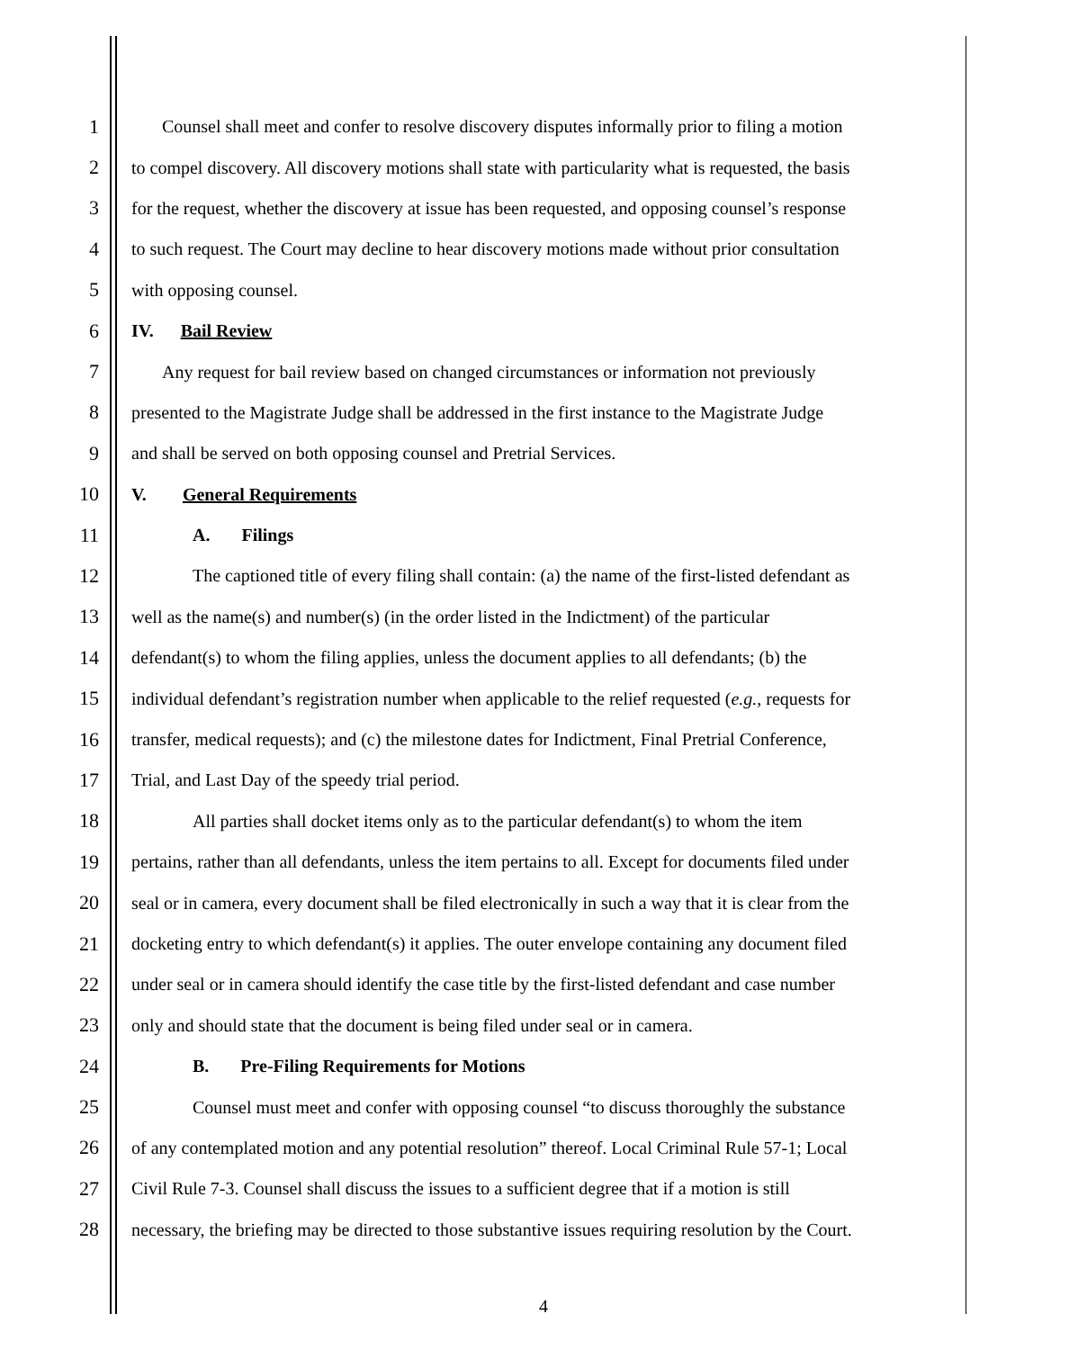1 Counsel shall meet and confer to resolve discovery disputes informally prior to filing a motion
2 to compel discovery. All discovery motions shall state with particularity what is requested, the basis
3 for the request, whether the discovery at issue has been requested, and opposing counsel’s response
4 to such request. The Court may decline to hear discovery motions made without prior consultation
5 with opposing counsel.
6 IV. Bail Review
7 Any request for bail review based on changed circumstances or information not previously
8 presented to the Magistrate Judge shall be addressed in the first instance to the Magistrate Judge
9 and shall be served on both opposing counsel and Pretrial Services.
10 V. General Requirements
11 A. Filings
12 The captioned title of every filing shall contain: (a) the name of the first-listed defendant as
13 well as the name(s) and number(s) (in the order listed in the Indictment) of the particular
14 defendant(s) to whom the filing applies, unless the document applies to all defendants; (b) the
15 individual defendant’s registration number when applicable to the relief requested (e.g., requests for
16 transfer, medical requests); and (c) the milestone dates for Indictment, Final Pretrial Conference,
17 Trial, and Last Day of the speedy trial period.
18 All parties shall docket items only as to the particular defendant(s) to whom the item
19 pertains, rather than all defendants, unless the item pertains to all. Except for documents filed under
20 seal or in camera, every document shall be filed electronically in such a way that it is clear from the
21 docketing entry to which defendant(s) it applies. The outer envelope containing any document filed
22 under seal or in camera should identify the case title by the first-listed defendant and case number
23 only and should state that the document is being filed under seal or in camera.
24 B. Pre-Filing Requirements for Motions
25 Counsel must meet and confer with opposing counsel “to discuss thoroughly the substance
26 of any contemplated motion and any potential resolution” thereof. Local Criminal Rule 57-1; Local
27 Civil Rule 7-3. Counsel shall discuss the issues to a sufficient degree that if a motion is still
28 necessary, the briefing may be directed to those substantive issues requiring resolution by the Court.
4